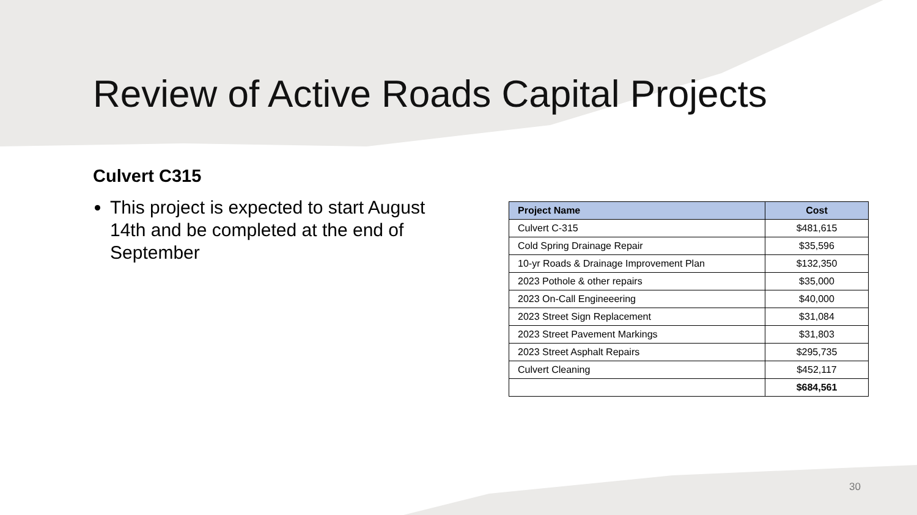Review of Active Roads Capital Projects
Culvert C315
This project is expected to start August 14th and be completed at the end of September
| Project Name | Cost |
| --- | --- |
| Culvert C-315 | $481,615 |
| Cold Spring Drainage Repair | $35,596 |
| 10-yr Roads & Drainage Improvement Plan | $132,350 |
| 2023 Pothole & other repairs | $35,000 |
| 2023 On-Call Engineeering | $40,000 |
| 2023 Street Sign Replacement | $31,084 |
| 2023 Street Pavement Markings | $31,803 |
| 2023 Street Asphalt Repairs | $295,735 |
| Culvert Cleaning | $452,117 |
| | $684,561 |
30